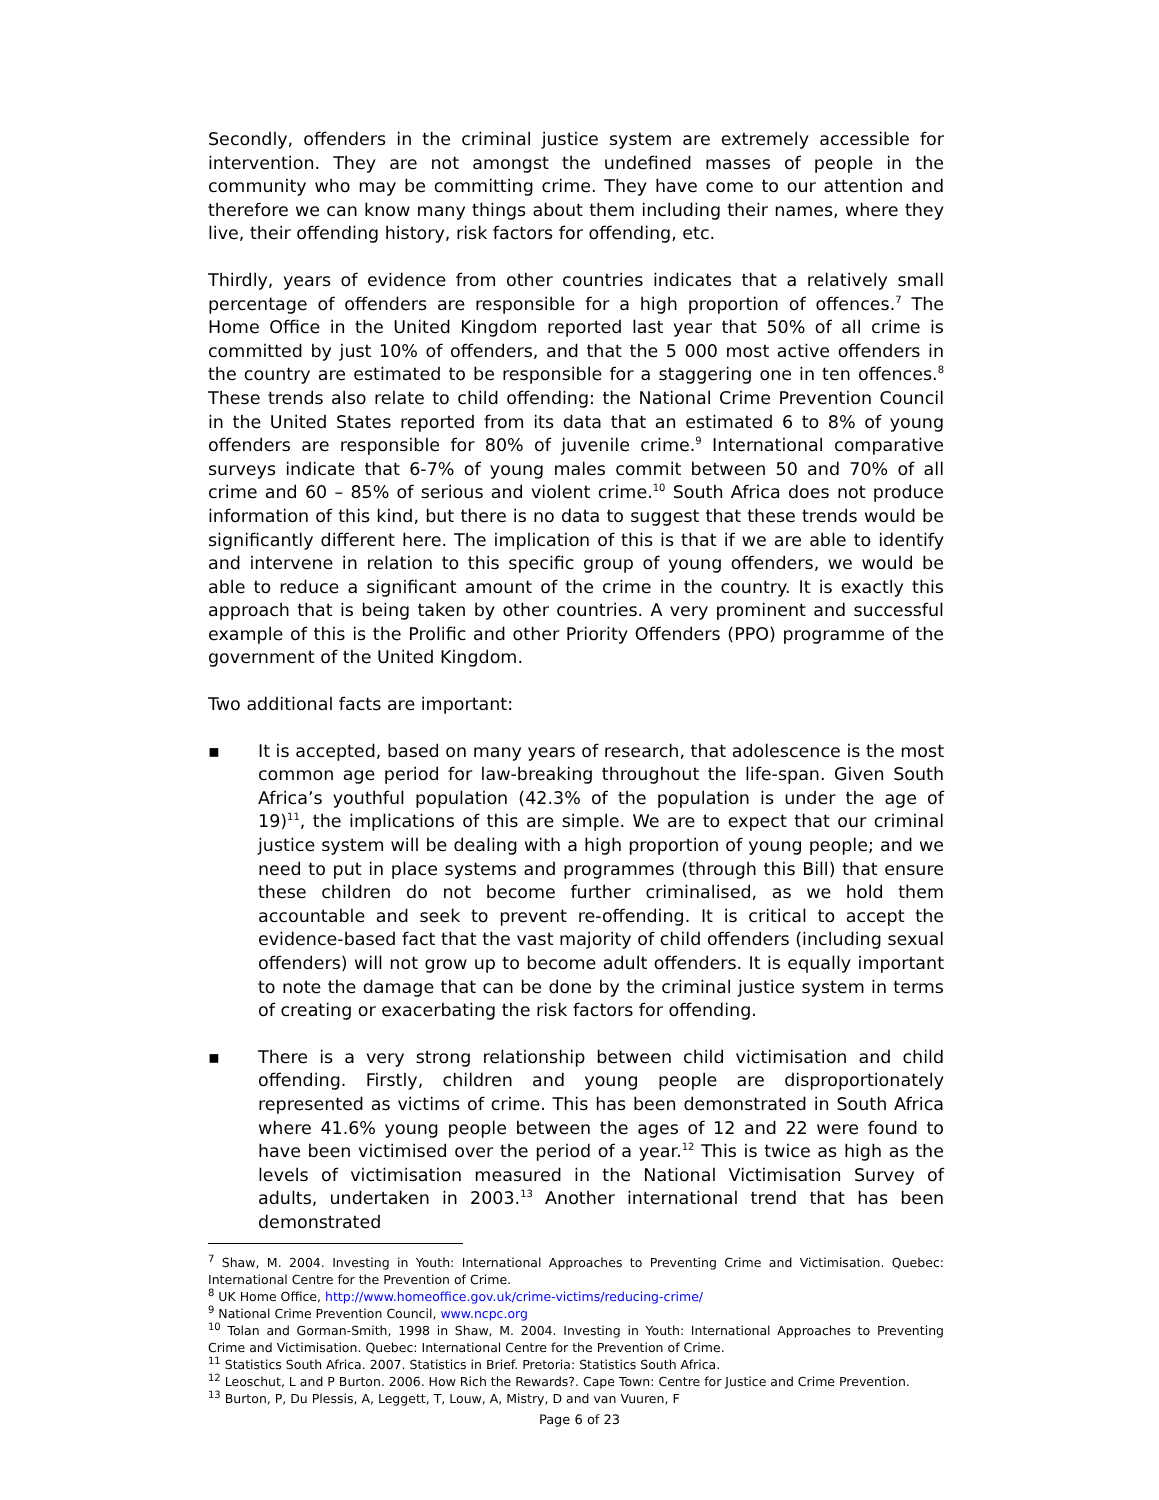Secondly, offenders in the criminal justice system are extremely accessible for intervention. They are not amongst the undefined masses of people in the community who may be committing crime. They have come to our attention and therefore we can know many things about them including their names, where they live, their offending history, risk factors for offending, etc.
Thirdly, years of evidence from other countries indicates that a relatively small percentage of offenders are responsible for a high proportion of offences.<sup>7</sup> The Home Office in the United Kingdom reported last year that 50% of all crime is committed by just 10% of offenders, and that the 5 000 most active offenders in the country are estimated to be responsible for a staggering one in ten offences.<sup>8</sup> These trends also relate to child offending: the National Crime Prevention Council in the United States reported from its data that an estimated 6 to 8% of young offenders are responsible for 80% of juvenile crime.<sup>9</sup> International comparative surveys indicate that 6-7% of young males commit between 50 and 70% of all crime and 60 – 85% of serious and violent crime.<sup>10</sup> South Africa does not produce information of this kind, but there is no data to suggest that these trends would be significantly different here. The implication of this is that if we are able to identify and intervene in relation to this specific group of young offenders, we would be able to reduce a significant amount of the crime in the country. It is exactly this approach that is being taken by other countries. A very prominent and successful example of this is the Prolific and other Priority Offenders (PPO) programme of the government of the United Kingdom.
Two additional facts are important:
▪ It is accepted, based on many years of research, that adolescence is the most common age period for law-breaking throughout the life-span. Given South Africa’s youthful population (42.3% of the population is under the age of 19)<sup>11</sup>, the implications of this are simple. We are to expect that our criminal justice system will be dealing with a high proportion of young people; and we need to put in place systems and programmes (through this Bill) that ensure these children do not become further criminalised, as we hold them accountable and seek to prevent re-offending. It is critical to accept the evidence-based fact that the vast majority of child offenders (including sexual offenders) will not grow up to become adult offenders. It is equally important to note the damage that can be done by the criminal justice system in terms of creating or exacerbating the risk factors for offending.
▪ There is a very strong relationship between child victimisation and child offending. Firstly, children and young people are disproportionately represented as victims of crime. This has been demonstrated in South Africa where 41.6% young people between the ages of 12 and 22 were found to have been victimised over the period of a year.<sup>12</sup> This is twice as high as the levels of victimisation measured in the National Victimisation Survey of adults, undertaken in 2003.<sup>13</sup> Another international trend that has been demonstrated
<sup>7</sup> Shaw, M. 2004. Investing in Youth: International Approaches to Preventing Crime and Victimisation. Quebec: International Centre for the Prevention of Crime.
<sup>8</sup> UK Home Office, http://www.homeoffice.gov.uk/crime-victims/reducing-crime/
<sup>9</sup> National Crime Prevention Council, www.ncpc.org
<sup>10</sup> Tolan and Gorman-Smith, 1998 in Shaw, M. 2004. Investing in Youth: International Approaches to Preventing Crime and Victimisation. Quebec: International Centre for the Prevention of Crime.
<sup>11</sup> Statistics South Africa. 2007. Statistics in Brief. Pretoria: Statistics South Africa.
<sup>12</sup> Leoschut, L and P Burton. 2006. How Rich the Rewards?. Cape Town: Centre for Justice and Crime Prevention.
<sup>13</sup> Burton, P, Du Plessis, A, Leggett, T, Louw, A, Mistry, D and van Vuuren, F
Page 6 of 23